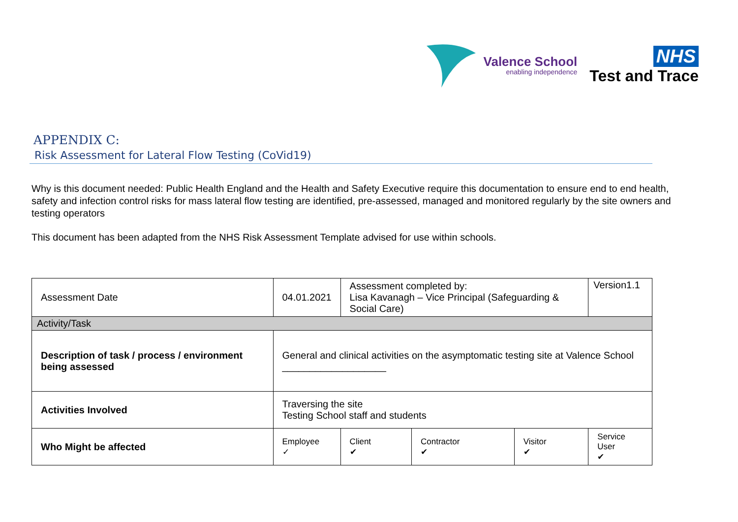Valence School
enabling independence
NHS
Test and Trace
APPENDIX C:
Risk Assessment for Lateral Flow Testing (CoVid19)
Why is this document needed: Public Health England and the Health and Safety Executive require this documentation to ensure end to end health, safety and infection control risks for mass lateral flow testing are identified, pre-assessed, managed and monitored regularly by the site owners and testing operators
This document has been adapted from the NHS Risk Assessment Template advised for use within schools.
| Assessment Date | 04.01.2021 | Assessment completed by: Lisa Kavanagh – Vice Principal (Safeguarding & Social Care) | | | | Version1.1 |
| Activity/Task | | | | | | |
| Description of task / process / environment being assessed | General and clinical activities on the asymptomatic testing site at Valence School ___________________ | | | | | |
| Activities Involved | Traversing the site Testing School staff and students | | | | | |
| Who Might be affected | Employee ✓ | Client ✔ | Contractor ✔ | Visitor ✔ | Service User ✔ | |